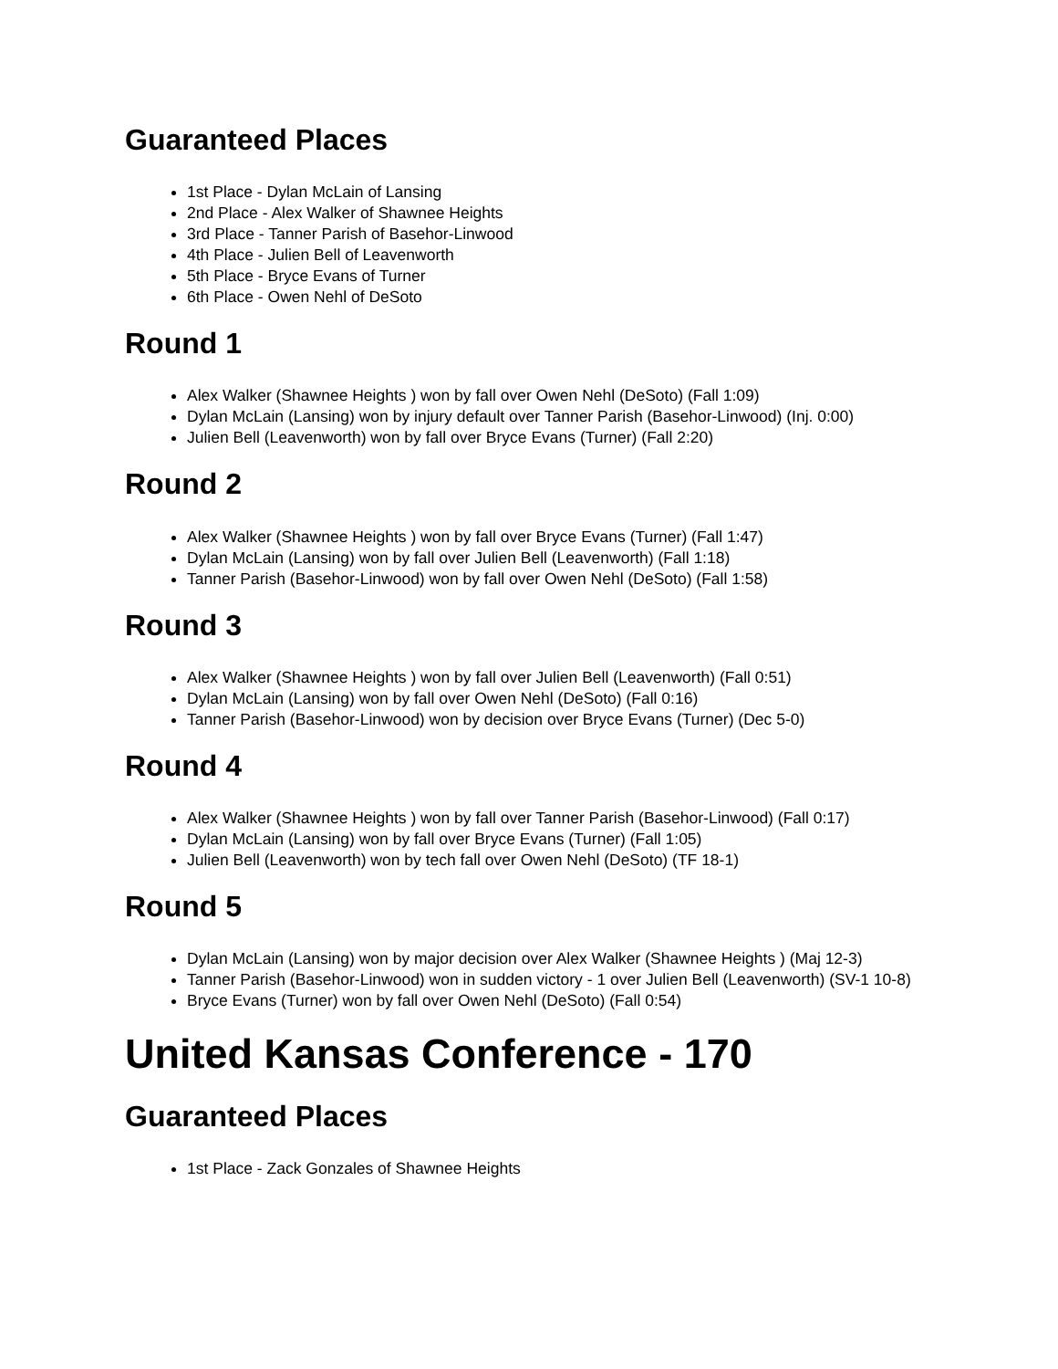Guaranteed Places
1st Place - Dylan McLain of Lansing
2nd Place - Alex Walker of Shawnee Heights
3rd Place - Tanner Parish of Basehor-Linwood
4th Place - Julien Bell of Leavenworth
5th Place - Bryce Evans of Turner
6th Place - Owen Nehl of DeSoto
Round 1
Alex Walker (Shawnee Heights ) won by fall over Owen Nehl (DeSoto) (Fall 1:09)
Dylan McLain (Lansing) won by injury default over Tanner Parish (Basehor-Linwood) (Inj. 0:00)
Julien Bell (Leavenworth) won by fall over Bryce Evans (Turner) (Fall 2:20)
Round 2
Alex Walker (Shawnee Heights ) won by fall over Bryce Evans (Turner) (Fall 1:47)
Dylan McLain (Lansing) won by fall over Julien Bell (Leavenworth) (Fall 1:18)
Tanner Parish (Basehor-Linwood) won by fall over Owen Nehl (DeSoto) (Fall 1:58)
Round 3
Alex Walker (Shawnee Heights ) won by fall over Julien Bell (Leavenworth) (Fall 0:51)
Dylan McLain (Lansing) won by fall over Owen Nehl (DeSoto) (Fall 0:16)
Tanner Parish (Basehor-Linwood) won by decision over Bryce Evans (Turner) (Dec 5-0)
Round 4
Alex Walker (Shawnee Heights ) won by fall over Tanner Parish (Basehor-Linwood) (Fall 0:17)
Dylan McLain (Lansing) won by fall over Bryce Evans (Turner) (Fall 1:05)
Julien Bell (Leavenworth) won by tech fall over Owen Nehl (DeSoto) (TF 18-1)
Round 5
Dylan McLain (Lansing) won by major decision over Alex Walker (Shawnee Heights ) (Maj 12-3)
Tanner Parish (Basehor-Linwood) won in sudden victory - 1 over Julien Bell (Leavenworth) (SV-1 10-8)
Bryce Evans (Turner) won by fall over Owen Nehl (DeSoto) (Fall 0:54)
United Kansas Conference - 170
Guaranteed Places
1st Place - Zack Gonzales of Shawnee Heights